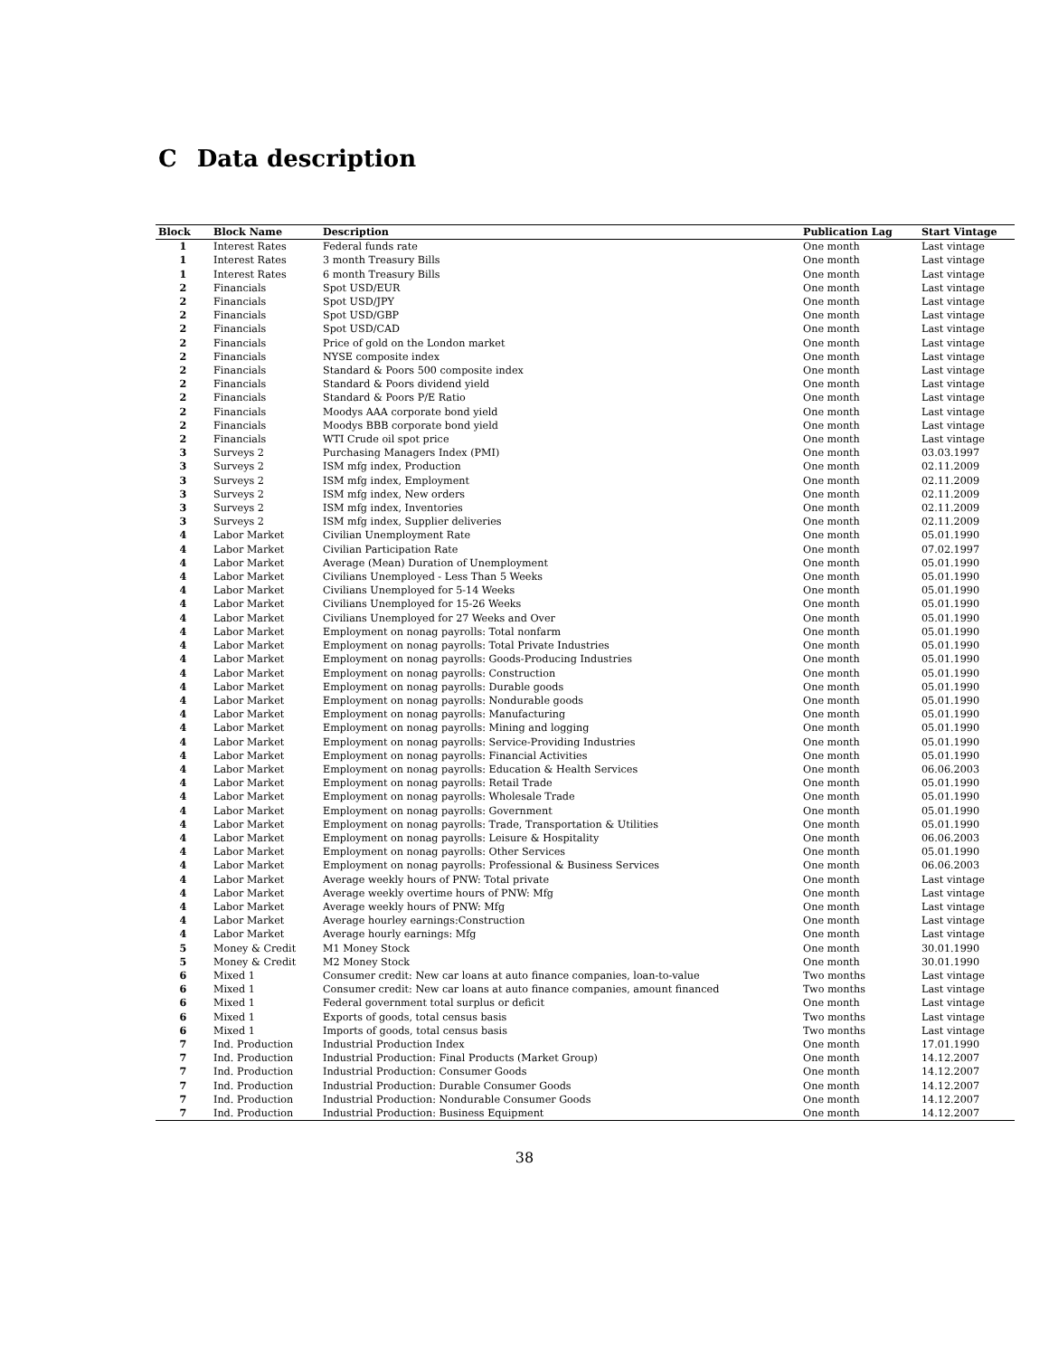C Data description
| Block | Block Name | Description | Publication Lag | Start Vintage |
| --- | --- | --- | --- | --- |
| 1 | Interest Rates | Federal funds rate | One month | Last vintage |
| 1 | Interest Rates | 3 month Treasury Bills | One month | Last vintage |
| 1 | Interest Rates | 6 month Treasury Bills | One month | Last vintage |
| 2 | Financials | Spot USD/EUR | One month | Last vintage |
| 2 | Financials | Spot USD/JPY | One month | Last vintage |
| 2 | Financials | Spot USD/GBP | One month | Last vintage |
| 2 | Financials | Spot USD/CAD | One month | Last vintage |
| 2 | Financials | Price of gold on the London market | One month | Last vintage |
| 2 | Financials | NYSE composite index | One month | Last vintage |
| 2 | Financials | Standard & Poors 500 composite index | One month | Last vintage |
| 2 | Financials | Standard & Poors dividend yield | One month | Last vintage |
| 2 | Financials | Standard & Poors P/E Ratio | One month | Last vintage |
| 2 | Financials | Moodys AAA corporate bond yield | One month | Last vintage |
| 2 | Financials | Moodys BBB corporate bond yield | One month | Last vintage |
| 2 | Financials | WTI Crude oil spot price | One month | Last vintage |
| 3 | Surveys 2 | Purchasing Managers Index (PMI) | One month | 03.03.1997 |
| 3 | Surveys 2 | ISM mfg index, Production | One month | 02.11.2009 |
| 3 | Surveys 2 | ISM mfg index, Employment | One month | 02.11.2009 |
| 3 | Surveys 2 | ISM mfg index, New orders | One month | 02.11.2009 |
| 3 | Surveys 2 | ISM mfg index, Inventories | One month | 02.11.2009 |
| 3 | Surveys 2 | ISM mfg index, Supplier deliveries | One month | 02.11.2009 |
| 4 | Labor Market | Civilian Unemployment Rate | One month | 05.01.1990 |
| 4 | Labor Market | Civilian Participation Rate | One month | 07.02.1997 |
| 4 | Labor Market | Average (Mean) Duration of Unemployment | One month | 05.01.1990 |
| 4 | Labor Market | Civilians Unemployed - Less Than 5 Weeks | One month | 05.01.1990 |
| 4 | Labor Market | Civilians Unemployed for 5-14 Weeks | One month | 05.01.1990 |
| 4 | Labor Market | Civilians Unemployed for 15-26 Weeks | One month | 05.01.1990 |
| 4 | Labor Market | Civilians Unemployed for 27 Weeks and Over | One month | 05.01.1990 |
| 4 | Labor Market | Employment on nonag payrolls: Total nonfarm | One month | 05.01.1990 |
| 4 | Labor Market | Employment on nonag payrolls: Total Private Industries | One month | 05.01.1990 |
| 4 | Labor Market | Employment on nonag payrolls: Goods-Producing Industries | One month | 05.01.1990 |
| 4 | Labor Market | Employment on nonag payrolls: Construction | One month | 05.01.1990 |
| 4 | Labor Market | Employment on nonag payrolls: Durable goods | One month | 05.01.1990 |
| 4 | Labor Market | Employment on nonag payrolls: Nondurable goods | One month | 05.01.1990 |
| 4 | Labor Market | Employment on nonag payrolls: Manufacturing | One month | 05.01.1990 |
| 4 | Labor Market | Employment on nonag payrolls: Mining and logging | One month | 05.01.1990 |
| 4 | Labor Market | Employment on nonag payrolls: Service-Providing Industries | One month | 05.01.1990 |
| 4 | Labor Market | Employment on nonag payrolls: Financial Activities | One month | 05.01.1990 |
| 4 | Labor Market | Employment on nonag payrolls: Education & Health Services | One month | 06.06.2003 |
| 4 | Labor Market | Employment on nonag payrolls: Retail Trade | One month | 05.01.1990 |
| 4 | Labor Market | Employment on nonag payrolls: Wholesale Trade | One month | 05.01.1990 |
| 4 | Labor Market | Employment on nonag payrolls: Government | One month | 05.01.1990 |
| 4 | Labor Market | Employment on nonag payrolls: Trade, Transportation & Utilities | One month | 05.01.1990 |
| 4 | Labor Market | Employment on nonag payrolls: Leisure & Hospitality | One month | 06.06.2003 |
| 4 | Labor Market | Employment on nonag payrolls: Other Services | One month | 05.01.1990 |
| 4 | Labor Market | Employment on nonag payrolls: Professional & Business Services | One month | 06.06.2003 |
| 4 | Labor Market | Average weekly hours of PNW: Total private | One month | Last vintage |
| 4 | Labor Market | Average weekly overtime hours of PNW: Mfg | One month | Last vintage |
| 4 | Labor Market | Average weekly hours of PNW: Mfg | One month | Last vintage |
| 4 | Labor Market | Average hourley earnings:Construction | One month | Last vintage |
| 4 | Labor Market | Average hourly earnings: Mfg | One month | Last vintage |
| 5 | Money & Credit | M1 Money Stock | One month | 30.01.1990 |
| 5 | Money & Credit | M2 Money Stock | One month | 30.01.1990 |
| 6 | Mixed 1 | Consumer credit: New car loans at auto finance companies, loan-to-value | Two months | Last vintage |
| 6 | Mixed 1 | Consumer credit: New car loans at auto finance companies, amount financed | Two months | Last vintage |
| 6 | Mixed 1 | Federal government total surplus or deficit | One month | Last vintage |
| 6 | Mixed 1 | Exports of goods, total census basis | Two months | Last vintage |
| 6 | Mixed 1 | Imports of goods, total census basis | Two months | Last vintage |
| 7 | Ind. Production | Industrial Production Index | One month | 17.01.1990 |
| 7 | Ind. Production | Industrial Production: Final Products (Market Group) | One month | 14.12.2007 |
| 7 | Ind. Production | Industrial Production: Consumer Goods | One month | 14.12.2007 |
| 7 | Ind. Production | Industrial Production: Durable Consumer Goods | One month | 14.12.2007 |
| 7 | Ind. Production | Industrial Production: Nondurable Consumer Goods | One month | 14.12.2007 |
| 7 | Ind. Production | Industrial Production: Business Equipment | One month | 14.12.2007 |
38